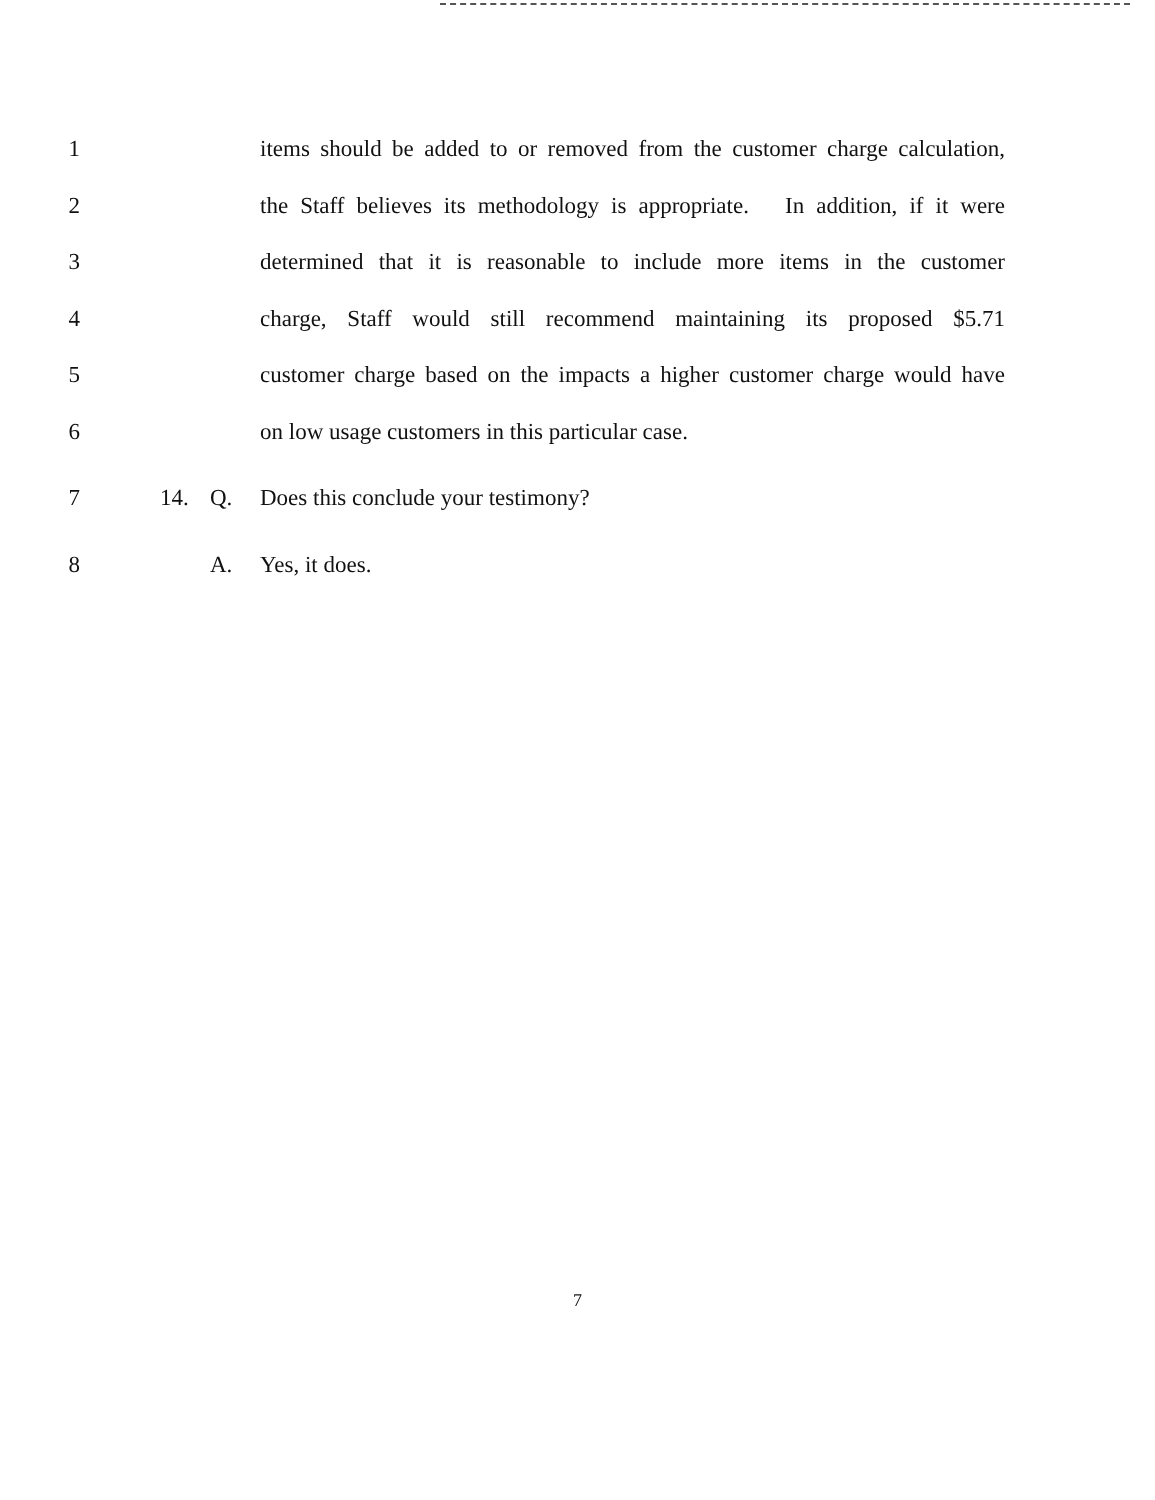1 items should be added to or removed from the customer charge calculation,
2 the Staff believes its methodology is appropriate. In addition, if it were
3 determined that it is reasonable to include more items in the customer
4 charge, Staff would still recommend maintaining its proposed $5.71
5 customer charge based on the impacts a higher customer charge would have
6 on low usage customers in this particular case.
7 14. Q. Does this conclude your testimony?
8 A. Yes, it does.
7